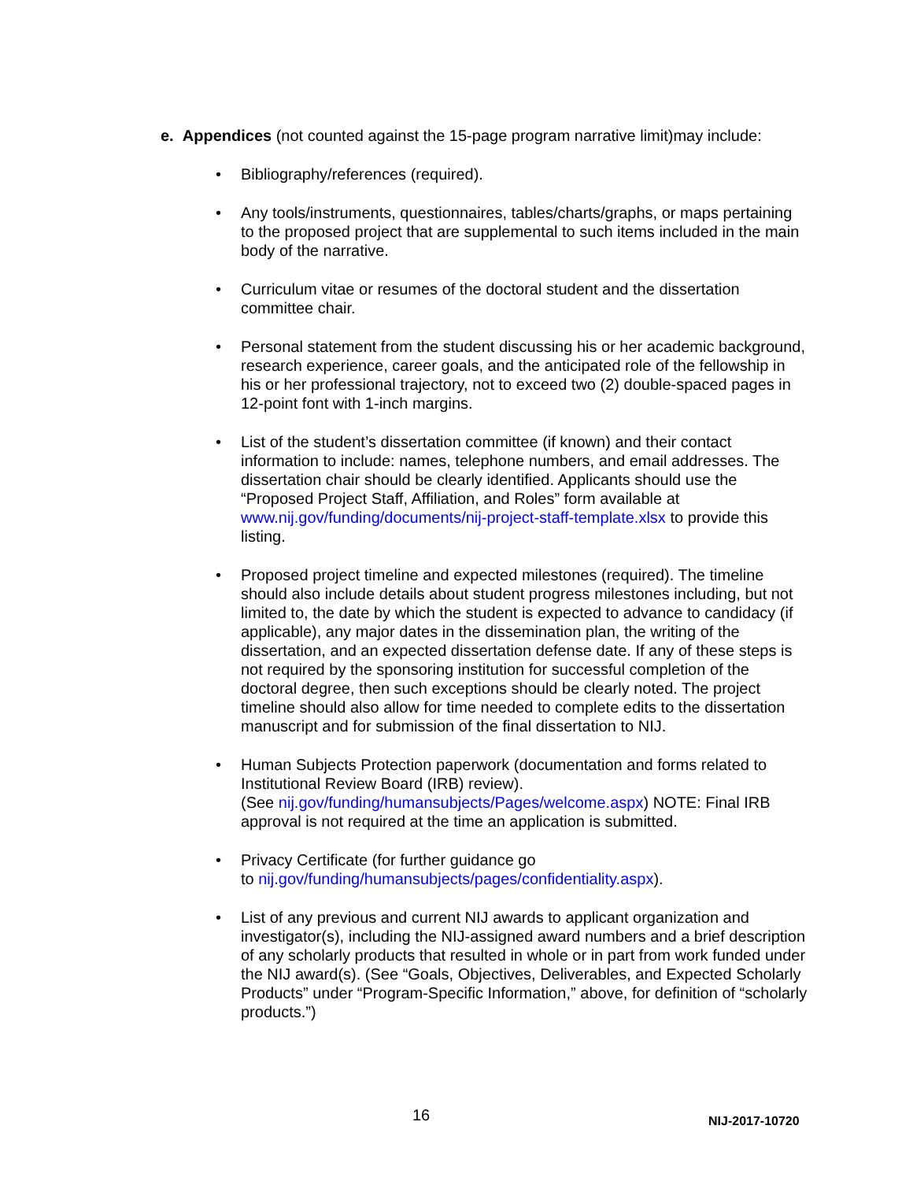e. Appendices (not counted against the 15-page program narrative limit)may include:
• Bibliography/references (required).
• Any tools/instruments, questionnaires, tables/charts/graphs, or maps pertaining to the proposed project that are supplemental to such items included in the main body of the narrative.
• Curriculum vitae or resumes of the doctoral student and the dissertation committee chair.
• Personal statement from the student discussing his or her academic background, research experience, career goals, and the anticipated role of the fellowship in his or her professional trajectory, not to exceed two (2) double-spaced pages in 12-point font with 1-inch margins.
• List of the student’s dissertation committee (if known) and their contact information to include: names, telephone numbers, and email addresses. The dissertation chair should be clearly identified. Applicants should use the “Proposed Project Staff, Affiliation, and Roles” form available at www.nij.gov/funding/documents/nij-project-staff-template.xlsx to provide this listing.
• Proposed project timeline and expected milestones (required). The timeline should also include details about student progress milestones including, but not limited to, the date by which the student is expected to advance to candidacy (if applicable), any major dates in the dissemination plan, the writing of the dissertation, and an expected dissertation defense date. If any of these steps is not required by the sponsoring institution for successful completion of the doctoral degree, then such exceptions should be clearly noted. The project timeline should also allow for time needed to complete edits to the dissertation manuscript and for submission of the final dissertation to NIJ.
• Human Subjects Protection paperwork (documentation and forms related to Institutional Review Board (IRB) review).
(See nij.gov/funding/humansubjects/Pages/welcome.aspx) NOTE: Final IRB approval is not required at the time an application is submitted.
• Privacy Certificate (for further guidance go
to nij.gov/funding/humansubjects/pages/confidentiality.aspx).
• List of any previous and current NIJ awards to applicant organization and investigator(s), including the NIJ-assigned award numbers and a brief description of any scholarly products that resulted in whole or in part from work funded under the NIJ award(s). (See “Goals, Objectives, Deliverables, and Expected Scholarly Products” under “Program-Specific Information,” above, for definition of “scholarly products.”)
16 NIJ-2017-10720